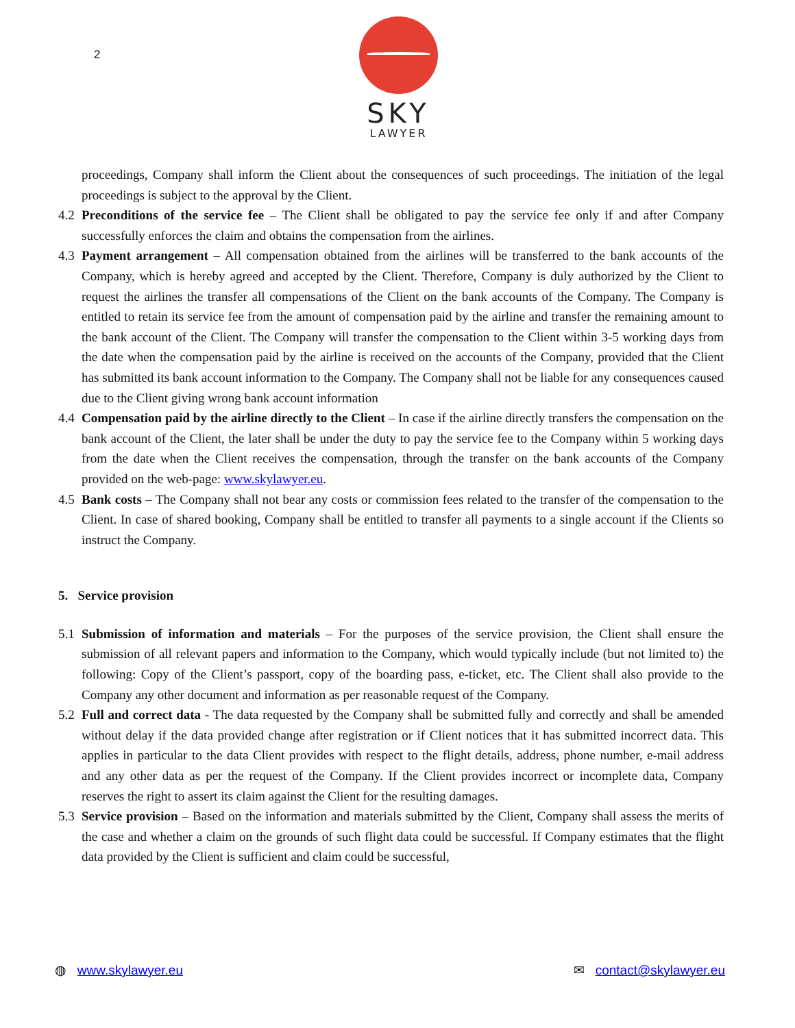2
SKY
LAWYER
proceedings, Company shall inform the Client about the consequences of such proceedings. The initiation of the legal proceedings is subject to the approval by the Client.
4.2
Preconditions of the service fee – The Client shall be obligated to pay the service fee only if and after Company successfully enforces the claim and obtains the compensation from the airlines.
4.3
Payment arrangement – All compensation obtained from the airlines will be transferred to the bank accounts of the Company, which is hereby agreed and accepted by the Client. Therefore, Company is duly authorized by the Client to request the airlines the transfer all compensations of the Client on the bank accounts of the Company. The Company is entitled to retain its service fee from the amount of compensation paid by the airline and transfer the remaining amount to the bank account of the Client. The Company will transfer the compensation to the Client within 3-5 working days from the date when the compensation paid by the airline is received on the accounts of the Company, provided that the Client has submitted its bank account information to the Company. The Company shall not be liable for any consequences caused due to the Client giving wrong bank account information
4.4
Compensation paid by the airline directly to the Client – In case if the airline directly transfers the compensation on the bank account of the Client, the later shall be under the duty to pay the service fee to the Company within 5 working days from the date when the Client receives the compensation, through the transfer on the bank accounts of the Company provided on the web-page: www.skylawyer.eu.
4.5
Bank costs – The Company shall not bear any costs or commission fees related to the transfer of the compensation to the Client. In case of shared booking, Company shall be entitled to transfer all payments to a single account if the Clients so instruct the Company.
5. Service provision
5.1
Submission of information and materials – For the purposes of the service provision, the Client shall ensure the submission of all relevant papers and information to the Company, which would typically include (but not limited to) the following: Copy of the Client’s passport, copy of the boarding pass, e-ticket, etc. The Client shall also provide to the Company any other document and information as per reasonable request of the Company.
5.2
Full and correct data - The data requested by the Company shall be submitted fully and correctly and shall be amended without delay if the data provided change after registration or if Client notices that it has submitted incorrect data. This applies in particular to the data Client provides with respect to the flight details, address, phone number, e-mail address and any other data as per the request of the Company. If the Client provides incorrect or incomplete data, Company reserves the right to assert its claim against the Client for the resulting damages.
5.3
Service provision – Based on the information and materials submitted by the Client, Company shall assess the merits of the case and whether a claim on the grounds of such flight data could be successful. If Company estimates that the flight data provided by the Client is sufficient and claim could be successful,
◍ www.skylawyer.eu ✉ contact@skylawyer.eu